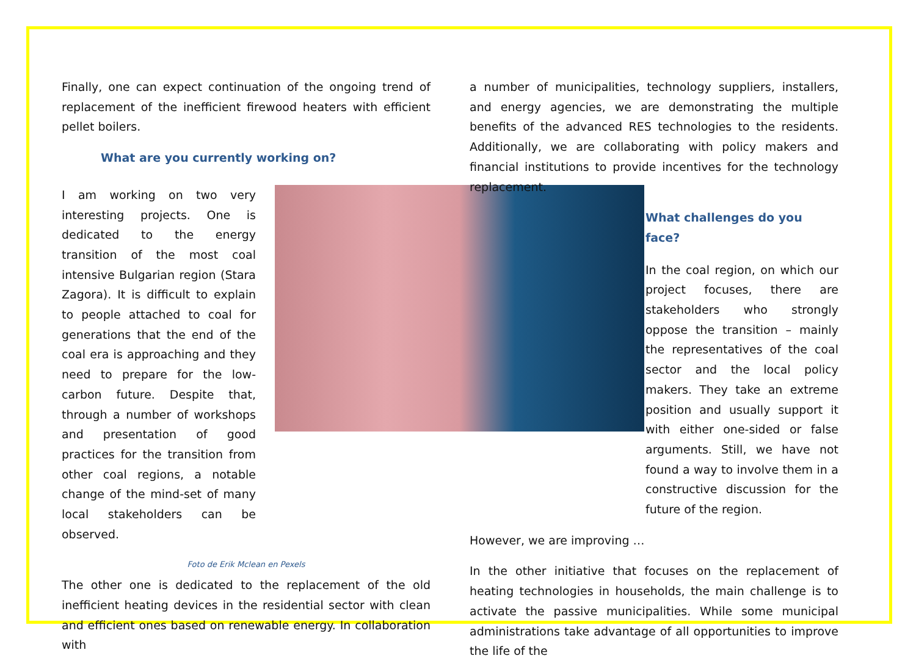Finally, one can expect continuation of the ongoing trend of replacement of the inefficient firewood heaters with efficient pellet boilers.
What are you currently working on?
I am working on two very interesting projects. One is dedicated to the energy transition of the most coal intensive Bulgarian region (Stara Zagora). It is difficult to explain to people attached to coal for generations that the end of the coal era is approaching and they need to prepare for the low-carbon future. Despite that, through a number of workshops and presentation of good practices for the transition from other coal regions, a notable change of the mind-set of many local stakeholders can be observed.
Foto de Erik Mclean en Pexels
The other one is dedicated to the replacement of the old inefficient heating devices in the residential sector with clean and efficient ones based on renewable energy. In collaboration with
a number of municipalities, technology suppliers, installers, and energy agencies, we are demonstrating the multiple benefits of the advanced RES technologies to the residents. Additionally, we are collaborating with policy makers and financial institutions to provide incentives for the technology replacement.
What challenges do you face?
In the coal region, on which our project focuses, there are stakeholders who strongly oppose the transition – mainly the representatives of the coal sector and the local policy makers. They take an extreme position and usually support it with either one-sided or false arguments. Still, we have not found a way to involve them in a constructive discussion for the future of the region.
However, we are improving …
In the other initiative that focuses on the replacement of heating technologies in households, the main challenge is to activate the passive municipalities. While some municipal administrations take advantage of all opportunities to improve the life of the